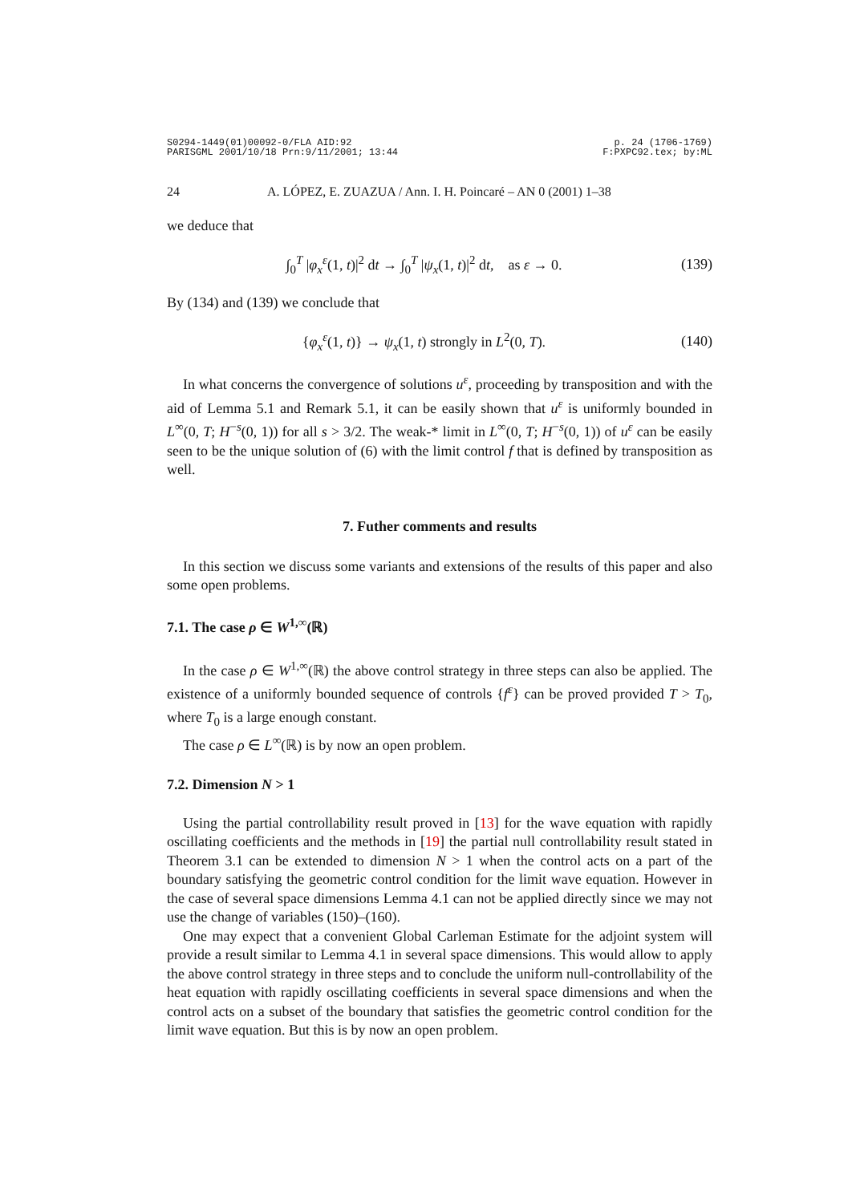S0294-1449(01)00092-0/FLA AID:92
PARISGML 2001/10/18 Prn:9/11/2001; 13:44 p. 24 (1706-1769)
F:PXPC92.tex; by:ML
24 A. LÓPEZ, E. ZUAZUA / Ann. I. H. Poincaré – AN 0 (2001) 1–38
we deduce that
∫<sub>0</sub><sup>T</sup> |φ<sub>x</sub><sup>ε</sup>(1, t)|<sup>2</sup> dt → ∫<sub>0</sub><sup>T</sup> |ψ<sub>x</sub>(1, t)|<sup>2</sup> dt, as ε → 0. (139)
By (134) and (139) we conclude that
{φ<sub>x</sub><sup>ε</sup>(1, t)} → ψ<sub>x</sub>(1, t) strongly in L<sup>2</sup>(0, T). (140)
In what concerns the convergence of solutions u<sup>ε</sup>, proceeding by transposition and with the aid of Lemma 5.1 and Remark 5.1, it can be easily shown that u<sup>ε</sup> is uniformly bounded in L<sup>∞</sup>(0, T; H<sup>−s</sup>(0, 1)) for all s > 3/2. The weak-* limit in L<sup>∞</sup>(0, T; H<sup>−s</sup>(0, 1)) of u<sup>ε</sup> can be easily seen to be the unique solution of (6) with the limit control f that is defined by transposition as well.
7. Futher comments and results
In this section we discuss some variants and extensions of the results of this paper and also some open problems.
7.1. The case ρ ∈ W<sup>1,∞</sup>(ℝ)
In the case ρ ∈ W<sup>1,∞</sup>(ℝ) the above control strategy in three steps can also be applied. The existence of a uniformly bounded sequence of controls {f<sup>ε</sup>} can be proved provided T > T<sub>0</sub>, where T<sub>0</sub> is a large enough constant.
The case ρ ∈ L<sup>∞</sup>(ℝ) is by now an open problem.
7.2. Dimension N > 1
Using the partial controllability result proved in [13] for the wave equation with rapidly oscillating coefficients and the methods in [19] the partial null controllability result stated in Theorem 3.1 can be extended to dimension N > 1 when the control acts on a part of the boundary satisfying the geometric control condition for the limit wave equation. However in the case of several space dimensions Lemma 4.1 can not be applied directly since we may not use the change of variables (150)–(160).
One may expect that a convenient Global Carleman Estimate for the adjoint system will provide a result similar to Lemma 4.1 in several space dimensions. This would allow to apply the above control strategy in three steps and to conclude the uniform null-controllability of the heat equation with rapidly oscillating coefficients in several space dimensions and when the control acts on a subset of the boundary that satisfies the geometric control condition for the limit wave equation. But this is by now an open problem.